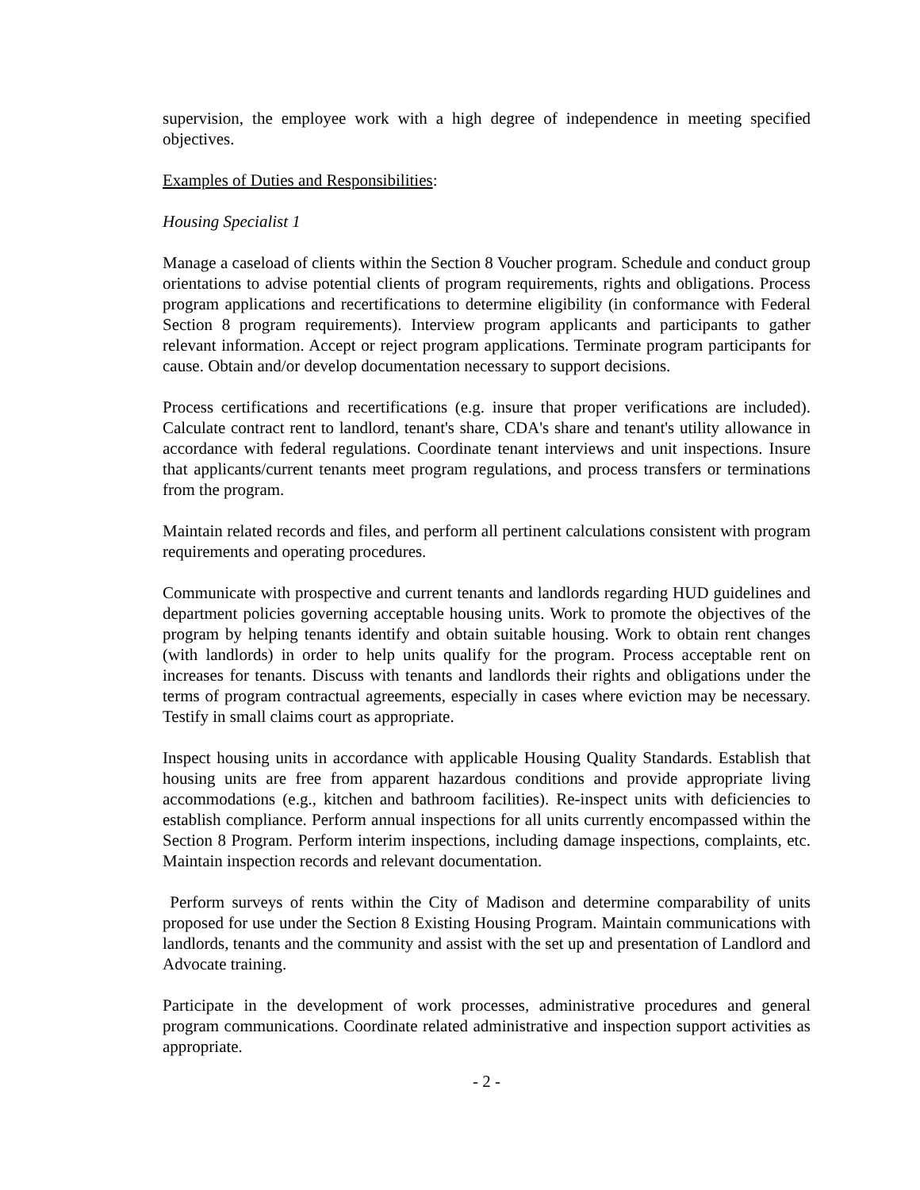supervision, the employee work with a high degree of independence in meeting specified objectives.
Examples of Duties and Responsibilities:
Housing Specialist 1
Manage a caseload of clients within the Section 8 Voucher program. Schedule and conduct group orientations to advise potential clients of program requirements, rights and obligations. Process program applications and recertifications to determine eligibility (in conformance with Federal Section 8 program requirements). Interview program applicants and participants to gather relevant information. Accept or reject program applications. Terminate program participants for cause. Obtain and/or develop documentation necessary to support decisions.
Process certifications and recertifications (e.g. insure that proper verifications are included). Calculate contract rent to landlord, tenant's share, CDA's share and tenant's utility allowance in accordance with federal regulations. Coordinate tenant interviews and unit inspections. Insure that applicants/current tenants meet program regulations, and process transfers or terminations from the program.
Maintain related records and files, and perform all pertinent calculations consistent with program requirements and operating procedures.
Communicate with prospective and current tenants and landlords regarding HUD guidelines and department policies governing acceptable housing units. Work to promote the objectives of the program by helping tenants identify and obtain suitable housing. Work to obtain rent changes (with landlords) in order to help units qualify for the program. Process acceptable rent on increases for tenants. Discuss with tenants and landlords their rights and obligations under the terms of program contractual agreements, especially in cases where eviction may be necessary. Testify in small claims court as appropriate.
Inspect housing units in accordance with applicable Housing Quality Standards. Establish that housing units are free from apparent hazardous conditions and provide appropriate living accommodations (e.g., kitchen and bathroom facilities). Re-inspect units with deficiencies to establish compliance. Perform annual inspections for all units currently encompassed within the Section 8 Program. Perform interim inspections, including damage inspections, complaints, etc. Maintain inspection records and relevant documentation.
Perform surveys of rents within the City of Madison and determine comparability of units proposed for use under the Section 8 Existing Housing Program. Maintain communications with landlords, tenants and the community and assist with the set up and presentation of Landlord and Advocate training.
Participate in the development of work processes, administrative procedures and general program communications. Coordinate related administrative and inspection support activities as appropriate.
- 2 -